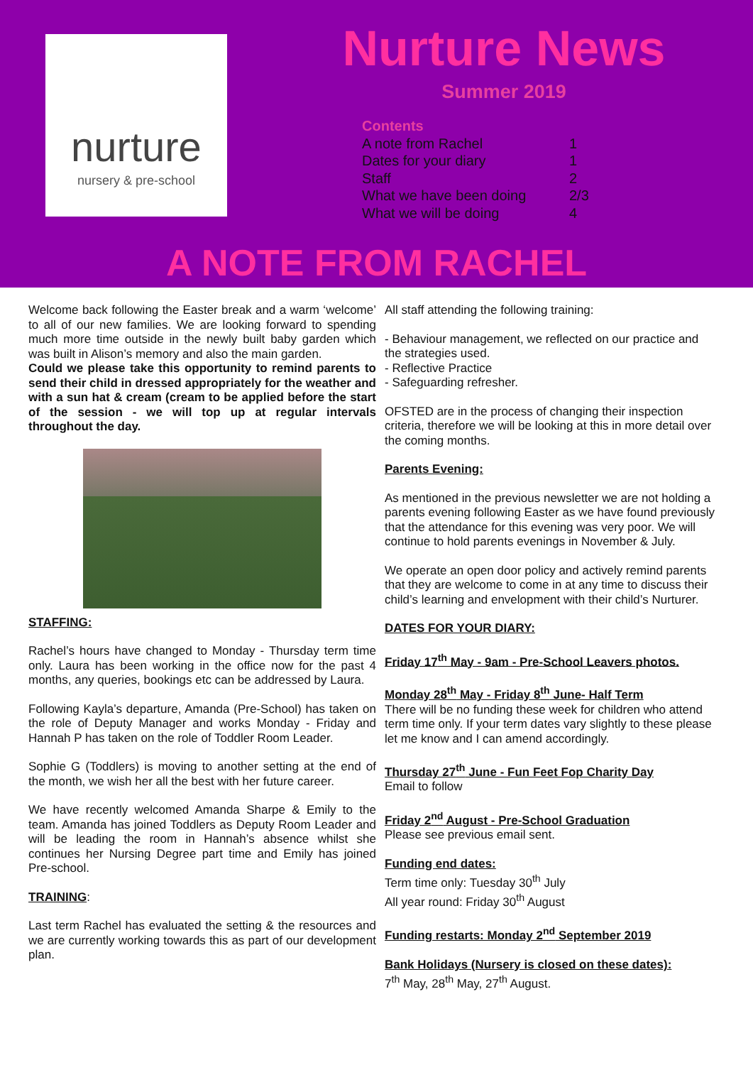nurture
nursery & pre-school
Nurture News
Summer 2019
Contents
A note from Rachel 1
Dates for your diary 1
Staff 2
What we have been doing 2/3
What we will be doing 4
A NOTE FROM RACHEL
Welcome back following the Easter break and a warm ‘welcome’ to all of our new families. We are looking forward to spending much more time outside in the newly built baby garden which was built in Alison’s memory and also the main garden.
Could we please take this opportunity to remind parents to send their child in dressed appropriately for the weather and with a sun hat & cream (cream to be applied before the start of the session - we will top up at regular intervals throughout the day.
STAFFING:
Rachel’s hours have changed to Monday - Thursday term time only. Laura has been working in the office now for the past 4 months, any queries, bookings etc can be addressed by Laura.
Following Kayla’s departure, Amanda (Pre-School) has taken on the role of Deputy Manager and works Monday - Friday and Hannah P has taken on the role of Toddler Room Leader.
Sophie G (Toddlers) is moving to another setting at the end of the month, we wish her all the best with her future career.
We have recently welcomed Amanda Sharpe & Emily to the team. Amanda has joined Toddlers as Deputy Room Leader and will be leading the room in Hannah’s absence whilst she continues her Nursing Degree part time and Emily has joined Pre-school.
TRAINING:
Last term Rachel has evaluated the setting & the resources and we are currently working towards this as part of our development plan.
All staff attending the following training:
- Behaviour management, we reflected on our practice and the strategies used.
- Reflective Practice
- Safeguarding refresher.
OFSTED are in the process of changing their inspection criteria, therefore we will be looking at this in more detail over the coming months.
Parents Evening:
As mentioned in the previous newsletter we are not holding a parents evening following Easter as we have found previously that the attendance for this evening was very poor. We will continue to hold parents evenings in November & July.
We operate an open door policy and actively remind parents that they are welcome to come in at any time to discuss their child’s learning and envelopment with their child’s Nurturer.
DATES FOR YOUR DIARY:
Friday 17<sup>th</sup> May - 9am - Pre-School Leavers photos.
Monday 28<sup>th</sup> May - Friday 8<sup>th</sup> June- Half Term
There will be no funding these week for children who attend term time only. If your term dates vary slightly to these please let me know and I can amend accordingly.
Thursday 27<sup>th</sup> June - Fun Feet Fop Charity Day
Email to follow
Friday 2<sup>nd</sup> August - Pre-School Graduation
Please see previous email sent.
Funding end dates:
Term time only: Tuesday 30<sup>th</sup> July
All year round: Friday 30<sup>th</sup> August
Funding restarts: Monday 2<sup>nd</sup> September 2019
Bank Holidays (Nursery is closed on these dates):
7<sup>th</sup> May, 28<sup>th</sup> May, 27<sup>th</sup> August.